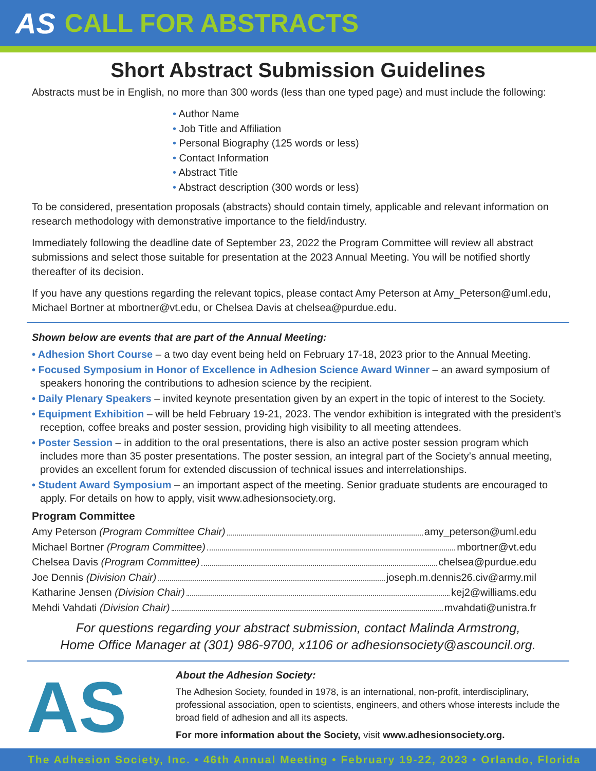AS CALL FOR ABSTRACTS
Short Abstract Submission Guidelines
Abstracts must be in English, no more than 300 words (less than one typed page) and must include the following:
• Author Name
• Job Title and Affiliation
• Personal Biography (125 words or less)
• Contact Information
• Abstract Title
• Abstract description (300 words or less)
To be considered, presentation proposals (abstracts) should contain timely, applicable and relevant information on research methodology with demonstrative importance to the field/industry.
Immediately following the deadline date of September 23, 2022 the Program Committee will review all abstract submissions and select those suitable for presentation at the 2023 Annual Meeting. You will be notified shortly thereafter of its decision.
If you have any questions regarding the relevant topics, please contact Amy Peterson at Amy_Peterson@uml.edu, Michael Bortner at mbortner@vt.edu, or Chelsea Davis at chelsea@purdue.edu.
Shown below are events that are part of the Annual Meeting:
• Adhesion Short Course – a two day event being held on February 17-18, 2023 prior to the Annual Meeting.
• Focused Symposium in Honor of Excellence in Adhesion Science Award Winner – an award symposium of speakers honoring the contributions to adhesion science by the recipient.
• Daily Plenary Speakers – invited keynote presentation given by an expert in the topic of interest to the Society.
• Equipment Exhibition – will be held February 19-21, 2023. The vendor exhibition is integrated with the president’s reception, coffee breaks and poster session, providing high visibility to all meeting attendees.
• Poster Session – in addition to the oral presentations, there is also an active poster session program which includes more than 35 poster presentations. The poster session, an integral part of the Society’s annual meeting, provides an excellent forum for extended discussion of technical issues and interrelationships.
• Student Award Symposium – an important aspect of the meeting. Senior graduate students are encouraged to apply. For details on how to apply, visit www.adhesionsociety.org.
Program Committee
Amy Peterson (Program Committee Chair) amy_peterson@uml.edu
Michael Bortner (Program Committee) mbortner@vt.edu
Chelsea Davis (Program Committee) chelsea@purdue.edu
Joe Dennis (Division Chair) joseph.m.dennis26.civ@army.mil
Katharine Jensen (Division Chair) kej2@williams.edu
Mehdi Vahdati (Division Chair) mvahdati@unistra.fr
For questions regarding your abstract submission, contact Malinda Armstrong,
Home Office Manager at (301) 986-9700, x1106 or adhesionsociety@ascouncil.org.
AS
About the Adhesion Society:
The Adhesion Society, founded in 1978, is an international, non-profit, interdisciplinary, professional association, open to scientists, engineers, and others whose interests include the broad field of adhesion and all its aspects.
For more information about the Society, visit www.adhesionsociety.org.
The Adhesion Society, Inc. • 46th Annual Meeting • February 19-22, 2023 • Orlando, Florida